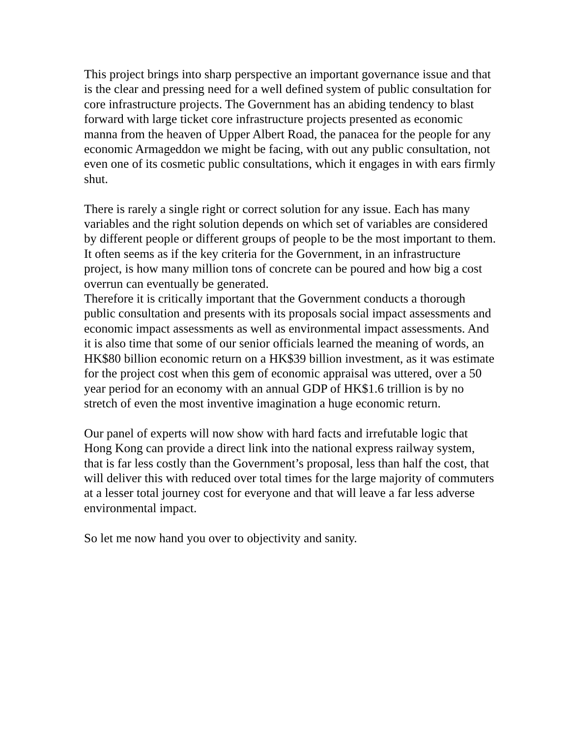This project brings into sharp perspective an important governance issue and that is the clear and pressing need for a well defined system of public consultation for core infrastructure projects. The Government has an abiding tendency to blast forward with large ticket core infrastructure projects presented as economic manna from the heaven of Upper Albert Road, the panacea for the people for any economic Armageddon we might be facing, with out any public consultation, not even one of its cosmetic public consultations, which it engages in with ears firmly shut.
There is rarely a single right or correct solution for any issue. Each has many variables and the right solution depends on which set of variables are considered by different people or different groups of people to be the most important to them. It often seems as if the key criteria for the Government, in an infrastructure project, is how many million tons of concrete can be poured and how big a cost overrun can eventually be generated.
Therefore it is critically important that the Government conducts a thorough public consultation and presents with its proposals social impact assessments and economic impact assessments as well as environmental impact assessments. And it is also time that some of our senior officials learned the meaning of words, an HK$80 billion economic return on a HK$39 billion investment, as it was estimate for the project cost when this gem of economic appraisal was uttered, over a 50 year period for an economy with an annual GDP of HK$1.6 trillion is by no stretch of even the most inventive imagination a huge economic return.
Our panel of experts will now show with hard facts and irrefutable logic that Hong Kong can provide a direct link into the national express railway system, that is far less costly than the Government’s proposal, less than half the cost, that will deliver this with reduced over total times for the large majority of commuters at a lesser total journey cost for everyone and that will leave a far less adverse environmental impact.
So let me now hand you over to objectivity and sanity.